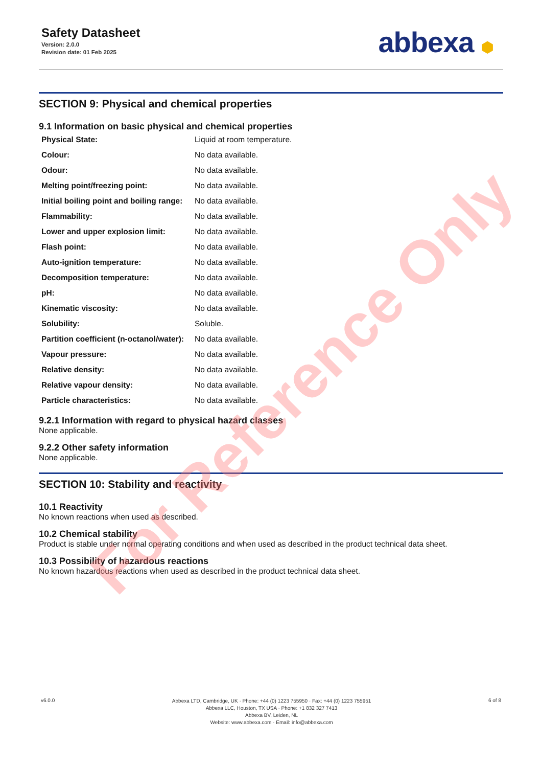Safety Datasheet
Version: 2.0.0
Revision date: 01 Feb 2025
abbexa ⬢
SECTION 9: Physical and chemical properties
9.1 Information on basic physical and chemical properties
| Physical State: | Liquid at room temperature. |
| Colour: | No data available. |
| Odour: | No data available. |
| Melting point/freezing point: | No data available. |
| Initial boiling point and boiling range: | No data available. |
| Flammability: | No data available. |
| Lower and upper explosion limit: | No data available. |
| Flash point: | No data available. |
| Auto-ignition temperature: | No data available. |
| Decomposition temperature: | No data available. |
| pH: | No data available. |
| Kinematic viscosity: | No data available. |
| Solubility: | Soluble. |
| Partition coefficient (n-octanol/water): | No data available. |
| Vapour pressure: | No data available. |
| Relative density: | No data available. |
| Relative vapour density: | No data available. |
| Particle characteristics: | No data available. |
9.2.1 Information with regard to physical hazard classes
None applicable.
9.2.2 Other safety information
None applicable.
SECTION 10: Stability and reactivity
10.1 Reactivity
No known reactions when used as described.
10.2 Chemical stability
Product is stable under normal operating conditions and when used as described in the product technical data sheet.
10.3 Possibility of hazardous reactions
No known hazardous reactions when used as described in the product technical data sheet.
For Reference Only
v6.0.0
Abbexa LTD, Cambridge, UK · Phone: +44 (0) 1223 755950 · Fax: +44 (0) 1223 755951
Abbexa LLC, Houston, TX USA · Phone: +1 832 327 7413
Abbexa BV, Leiden, NL
Website: www.abbexa.com · Email: info@abbexa.com
6 of 8